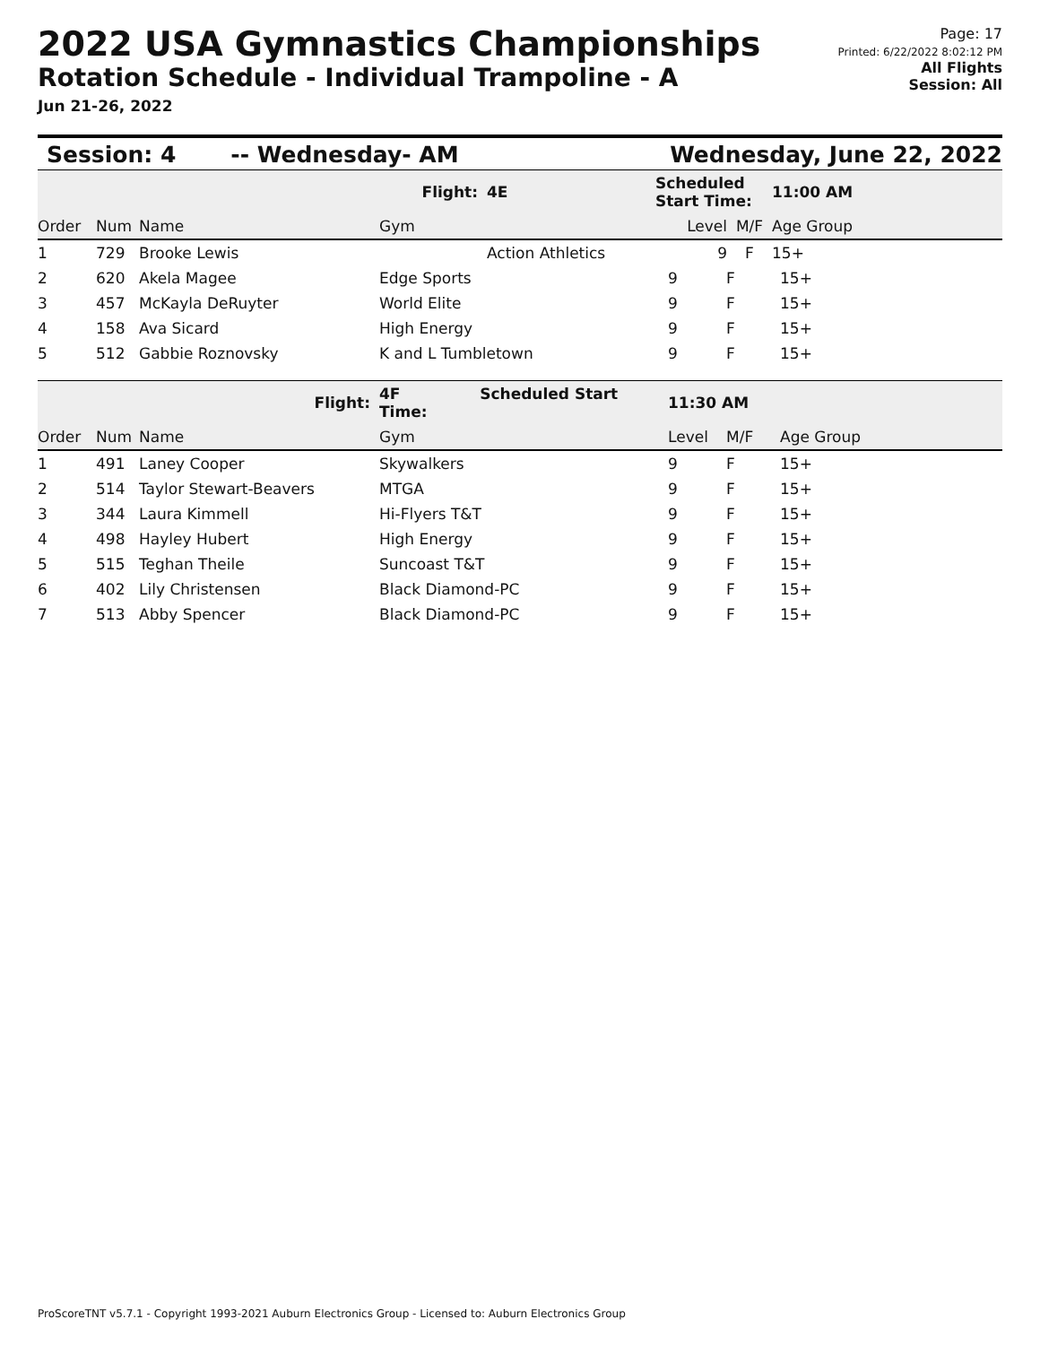2022 USA Gymnastics Championships
Rotation Schedule - Individual Trampoline - A
Jun 21-26, 2022
Page: 17
Printed: 6/22/2022 8:02:12 PM
All Flights
Session: All
Session: 4 -- Wednesday- AM Wednesday, June 22, 2022
| | | | Flight: | 4E | Scheduled Start Time: | | 11:00 AM |
| Order | Num | Name | Gym | | Level | M/F | Age Group |
| 1 | 729 | Brooke Lewis | | Action Athletics | 9 | F | 15+ |
| 2 | 620 | Akela Magee | Edge Sports | 9 | F | 15+ |
| 3 | 457 | McKayla DeRuyter | World Elite | 9 | F | 15+ |
| 4 | 158 | Ava Sicard | High Energy | 9 | F | 15+ |
| 5 | 512 | Gabbie Roznovsky | K and L Tumbletown | 9 | F | 15+ |
| | | Flight: | 4F Scheduled Start Time: | 11:30 AM | | |
| Order | Num | Name | Gym | Level | M/F | Age Group |
| 1 | 491 | Laney Cooper | Skywalkers | 9 | F | 15+ |
| 2 | 514 | Taylor Stewart-Beavers | MTGA | 9 | F | 15+ |
| 3 | 344 | Laura Kimmell | Hi-Flyers T&T | 9 | F | 15+ |
| 4 | 498 | Hayley Hubert | High Energy | 9 | F | 15+ |
| 5 | 515 | Teghan Theile | Suncoast T&T | 9 | F | 15+ |
| 6 | 402 | Lily Christensen | Black Diamond-PC | 9 | F | 15+ |
| 7 | 513 | Abby Spencer | Black Diamond-PC | 9 | F | 15+ |
ProScoreTNT v5.7.1 - Copyright 1993-2021 Auburn Electronics Group - Licensed to: Auburn Electronics Group